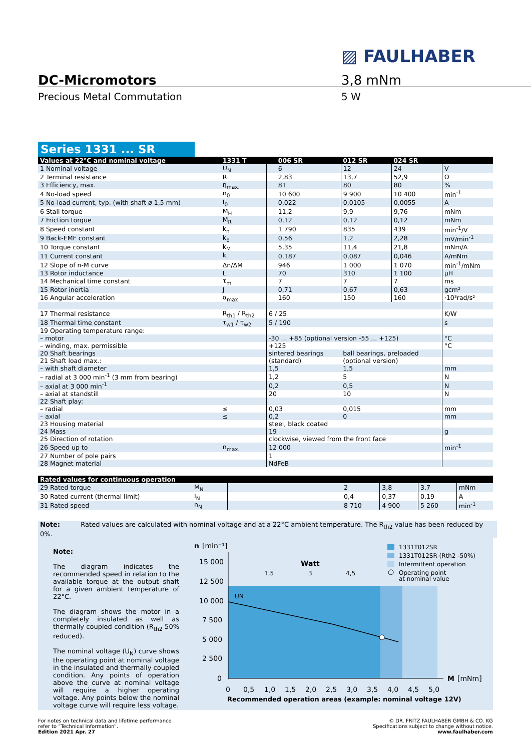▨ FAULHABER
DC-Micromotors
Precious Metal Commutation
3,8 mNm
5 W
Series 1331 ... SR
| Values at 22°C and nominal voltage | 1331 T | | 006 SR | 012 SR | 024 SR | |
| --- | --- | --- | --- | --- | --- | --- |
| 1 Nominal voltage | U<sub>N</sub> | | 6 | 12 | 24 | V |
| 2 Terminal resistance | R | | 2,83 | 13,7 | 52,9 | Ω |
| 3 Efficiency, max. | η<sub>max.</sub> | | 81 | 80 | 80 | % |
| 4 No-load speed | n<sub>0</sub> | | 10 600 | 9 900 | 10 400 | min<sup>-1</sup> |
| 5 No-load current, typ. (with shaft ø 1,5 mm) | I<sub>0</sub> | | 0,022 | 0,0105 | 0,0055 | A |
| 6 Stall torque | M<sub>H</sub> | | 11,2 | 9,9 | 9,76 | mNm |
| 7 Friction torque | M<sub>R</sub> | | 0,12 | 0,12 | 0,12 | mNm |
| 8 Speed constant | k<sub>n</sub> | | 1 790 | 835 | 439 | min<sup>-1</sup>/V |
| 9 Back-EMF constant | k<sub>E</sub> | | 0,56 | 1,2 | 2,28 | mV/min<sup>-1</sup> |
| 10 Torque constant | k<sub>M</sub> | | 5,35 | 11,4 | 21,8 | mNm/A |
| 11 Current constant | k<sub>I</sub> | | 0,187 | 0,087 | 0,046 | A/mNm |
| 12 Slope of n-M curve | Δn/ΔM | | 946 | 1 000 | 1 070 | min<sup>-1</sup>/mNm |
| 13 Rotor inductance | L | | 70 | 310 | 1 100 | µH |
| 14 Mechanical time constant | τ<sub>m</sub> | | 7 | 7 | 7 | ms |
| 15 Rotor inertia | J | | 0,71 | 0,67 | 0,63 | gcm² |
| 16 Angular acceleration | α<sub>max.</sub> | | 160 | 150 | 160 | ·10³rad/s² |
| 17 Thermal resistance | R<sub>th1</sub> / R<sub>th2</sub> | 6 / 25 | | | | K/W |
| 18 Thermal time constant | τ<sub>w1</sub> / τ<sub>w2</sub> | 5 / 190 | | | | s |
| 19 Operating temperature range: | | | | | | |
| – motor | | -30 ... +85 (optional version -55 ... +125) | | | | °C |
| – winding, max. permissible | | +125 | | | | °C |
| 20 Shaft bearings | | sintered bearings | | ball bearings, preloaded | | |
| 21 Shaft load max.: | | (standard) | | (optional version) | | |
| – with shaft diameter | | 1,5 | | 1,5 | | mm |
| – radial at 3 000 min<sup>-1</sup> (3 mm from bearing) | | 1,2 | | 5 | | N |
| – axial at 3 000 min<sup>-1</sup> | | 0,2 | | 0,5 | | N |
| – axial at standstill | | 20 | | 10 | | N |
| 22 Shaft play: | | | | | | |
| – radial | ≤ | 0,03 | | 0,015 | | mm |
| – axial | ≤ | 0,2 | | 0 | | mm |
| 23 Housing material | | steel, black coated | | | | |
| 24 Mass | | 19 | | | | g |
| 25 Direction of rotation | | clockwise, viewed from the front face | | | | |
| 26 Speed up to | n<sub>max.</sub> | 12 000 | | | | min<sup>-1</sup> |
| 27 Number of pole pairs | | 1 | | | | |
| 28 Magnet material | | NdFeB | | | | |
| Rated values for continuous operation | | | | | | |
| --- | --- | --- | --- | --- | --- | --- |
| 29 Rated torque | M<sub>N</sub> | | 2 | 3,8 | 3,7 | mNm |
| 30 Rated current (thermal limit) | I<sub>N</sub> | | 0,4 | 0,37 | 0,19 | A |
| 31 Rated speed | n<sub>N</sub> | | 8 710 | 4 900 | 5 260 | min<sup>-1</sup> |
Note: Rated values are calculated with nominal voltage and at a 22°C ambient temperature. The R<sub>th2</sub> value has been reduced by 0%.
Note:
The diagram indicates the recommended speed in relation to the available torque at the output shaft for a given ambient temperature of 22°C.
The diagram shows the motor in a completely insulated as well as thermally coupled condition (R<sub>th2</sub> 50% reduced).
The nominal voltage (U<sub>N</sub>) curve shows the operating point at nominal voltage in the insulated and thermally coupled condition. Any points of operation above the curve at nominal voltage will require a higher operating voltage. Any points below the nominal voltage curve will require less voltage.
n
[min⁻¹]
15 000
12 500
10 000
7 500
5 000
2 500
0
UN
Watt
1,5
3
4,5
0
0,5
1,0
1,5
2,0
2,5
3,0
3,5
4,0
4,5
5,0
M
[mNm]
Recommended operation areas (example: nominal voltage 12V)
1331T012SR
1331T012SR (Rth2 -50%)
Intermittent operation
Operating point
at nominal value
For notes on technical data and lifetime performance
refer to “Technical Information”.
Edition 2021 Apr. 27
© DR. FRITZ FAULHABER GMBH & CO. KG
Specifications subject to change without notice.
www.faulhaber.com